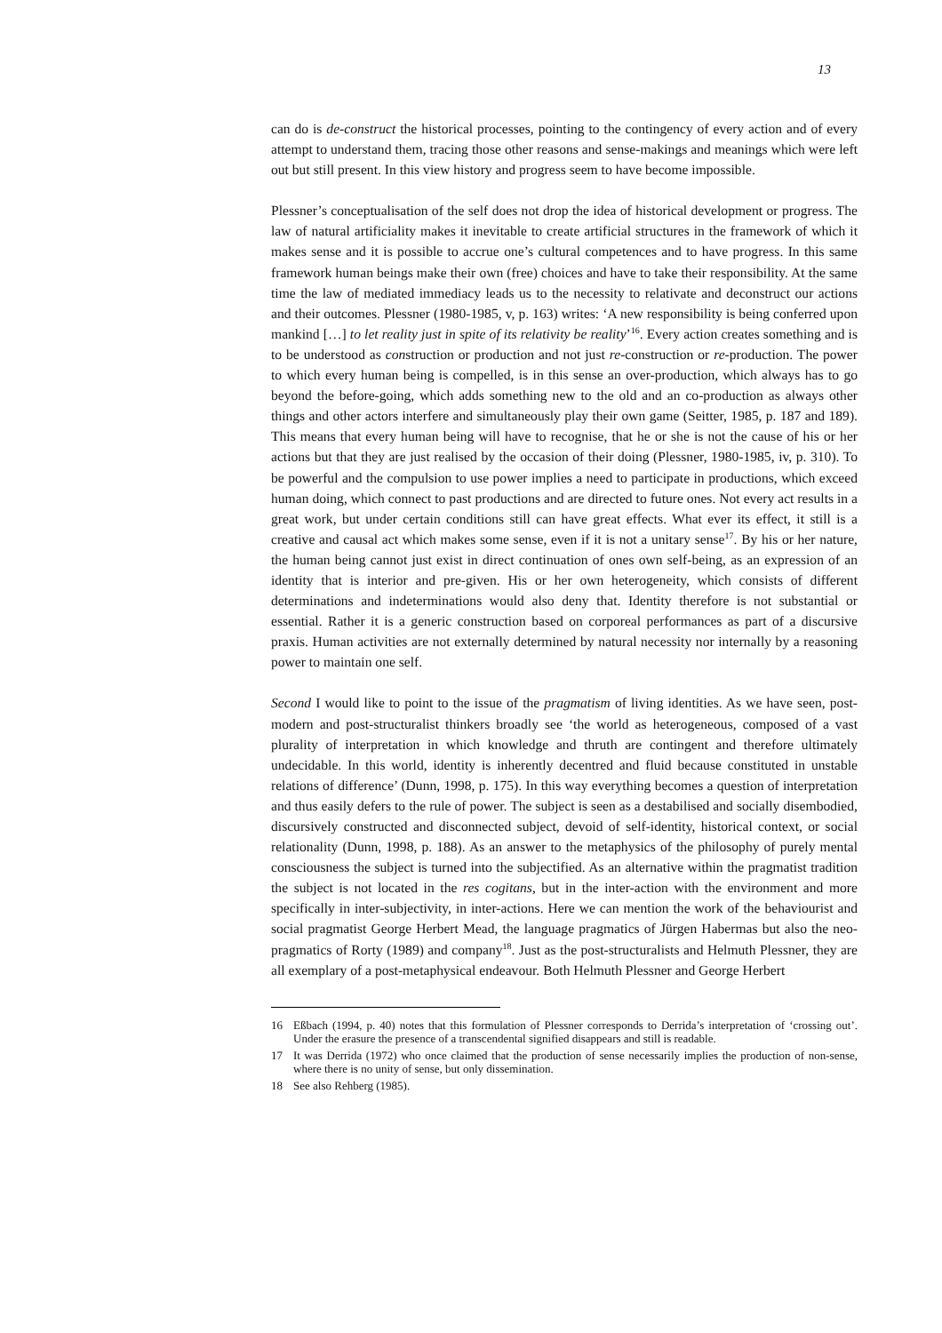13
can do is de-construct the historical processes, pointing to the contingency of every action and of every attempt to understand them, tracing those other reasons and sense-makings and meanings which were left out but still present. In this view history and progress seem to have become impossible.
Plessner’s conceptualisation of the self does not drop the idea of historical development or progress. The law of natural artificiality makes it inevitable to create artificial structures in the framework of which it makes sense and it is possible to accrue one’s cultural competences and to have progress. In this same framework human beings make their own (free) choices and have to take their responsibility. At the same time the law of mediated immediacy leads us to the necessity to relativate and deconstruct our actions and their outcomes. Plessner (1980-1985, v, p. 163) writes: ‘A new responsibility is being conferred upon mankind […] to let reality just in spite of its relativity be reality’<sup>16</sup>. Every action creates something and is to be understood as construction or production and not just re-construction or re-production. The power to which every human being is compelled, is in this sense an over-production, which always has to go beyond the before-going, which adds something new to the old and an co-production as always other things and other actors interfere and simultaneously play their own game (Seitter, 1985, p. 187 and 189). This means that every human being will have to recognise, that he or she is not the cause of his or her actions but that they are just realised by the occasion of their doing (Plessner, 1980-1985, iv, p. 310). To be powerful and the compulsion to use power implies a need to participate in productions, which exceed human doing, which connect to past productions and are directed to future ones. Not every act results in a great work, but under certain conditions still can have great effects. What ever its effect, it still is a creative and causal act which makes some sense, even if it is not a unitary sense<sup>17</sup>. By his or her nature, the human being cannot just exist in direct continuation of ones own self-being, as an expression of an identity that is interior and pre-given. His or her own heterogeneity, which consists of different determinations and indeterminations would also deny that. Identity therefore is not substantial or essential. Rather it is a generic construction based on corporeal performances as part of a discursive praxis. Human activities are not externally determined by natural necessity nor internally by a reasoning power to maintain one self.
Second I would like to point to the issue of the pragmatism of living identities. As we have seen, post-modern and post-structuralist thinkers broadly see ‘the world as heterogeneous, composed of a vast plurality of interpretation in which knowledge and thruth are contingent and therefore ultimately undecidable. In this world, identity is inherently decentred and fluid because constituted in unstable relations of difference’ (Dunn, 1998, p. 175). In this way everything becomes a question of interpretation and thus easily defers to the rule of power. The subject is seen as a destabilised and socially disembodied, discursively constructed and disconnected subject, devoid of self-identity, historical context, or social relationality (Dunn, 1998, p. 188). As an answer to the metaphysics of the philosophy of purely mental consciousness the subject is turned into the subjectified. As an alternative within the pragmatist tradition the subject is not located in the res cogitans, but in the inter-action with the environment and more specifically in inter-subjectivity, in inter-actions. Here we can mention the work of the behaviourist and social pragmatist George Herbert Mead, the language pragmatics of Jürgen Habermas but also the neo-pragmatics of Rorty (1989) and company<sup>18</sup>. Just as the post-structuralists and Helmuth Plessner, they are all exemplary of a post-metaphysical endeavour. Both Helmuth Plessner and George Herbert
16 Eßbach (1994, p. 40) notes that this formulation of Plessner corresponds to Derrida’s interpretation of ‘crossing out’. Under the erasure the presence of a transcendental signified disappears and still is readable.
17 It was Derrida (1972) who once claimed that the production of sense necessarily implies the production of non-sense, where there is no unity of sense, but only dissemination.
18 See also Rehberg (1985).